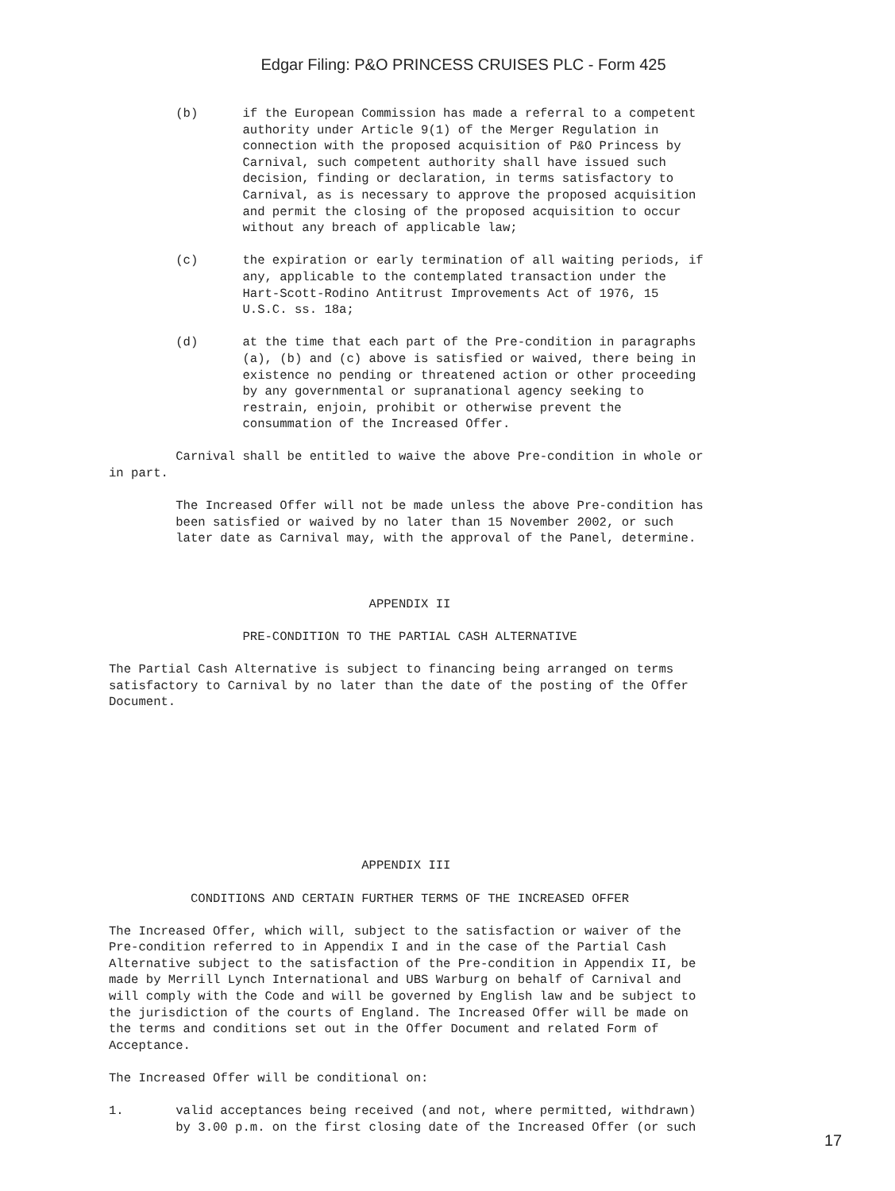Edgar Filing: P&O PRINCESS CRUISES PLC - Form 425
         (b)      if the European Commission has made a referral to a competent
                  authority under Article 9(1) of the Merger Regulation in
                  connection with the proposed acquisition of P&O Princess by
                  Carnival, such competent authority shall have issued such
                  decision, finding or declaration, in terms satisfactory to
                  Carnival, as is necessary to approve the proposed acquisition
                  and permit the closing of the proposed acquisition to occur
                  without any breach of applicable law;

         (c)      the expiration or early termination of all waiting periods, if
                  any, applicable to the contemplated transaction under the
                  Hart-Scott-Rodino Antitrust Improvements Act of 1976, 15
                  U.S.C. ss. 18a;

         (d)      at the time that each part of the Pre-condition in paragraphs
                  (a), (b) and (c) above is satisfied or waived, there being in
                  existence no pending or threatened action or other proceeding
                  by any governmental or supranational agency seeking to
                  restrain, enjoin, prohibit or otherwise prevent the
                  consummation of the Increased Offer.

         Carnival shall be entitled to waive the above Pre-condition in whole or
in part.

         The Increased Offer will not be made unless the above Pre-condition has
         been satisfied or waived by no later than 15 November 2002, or such
         later date as Carnival may, with the approval of the Panel, determine.



                                   APPENDIX II

                  PRE-CONDITION TO THE PARTIAL CASH ALTERNATIVE

The Partial Cash Alternative is subject to financing being arranged on terms
satisfactory to Carnival by no later than the date of the posting of the Offer
Document.









                                  APPENDIX III

           CONDITIONS AND CERTAIN FURTHER TERMS OF THE INCREASED OFFER

The Increased Offer, which will, subject to the satisfaction or waiver of the
Pre-condition referred to in Appendix I and in the case of the Partial Cash
Alternative subject to the satisfaction of the Pre-condition in Appendix II, be
made by Merrill Lynch International and UBS Warburg on behalf of Carnival and
will comply with the Code and will be governed by English law and be subject to
the jurisdiction of the courts of England. The Increased Offer will be made on
the terms and conditions set out in the Offer Document and related Form of
Acceptance.

The Increased Offer will be conditional on:

1.       valid acceptances being received (and not, where permitted, withdrawn)
         by 3.00 p.m. on the first closing date of the Increased Offer (or such
17